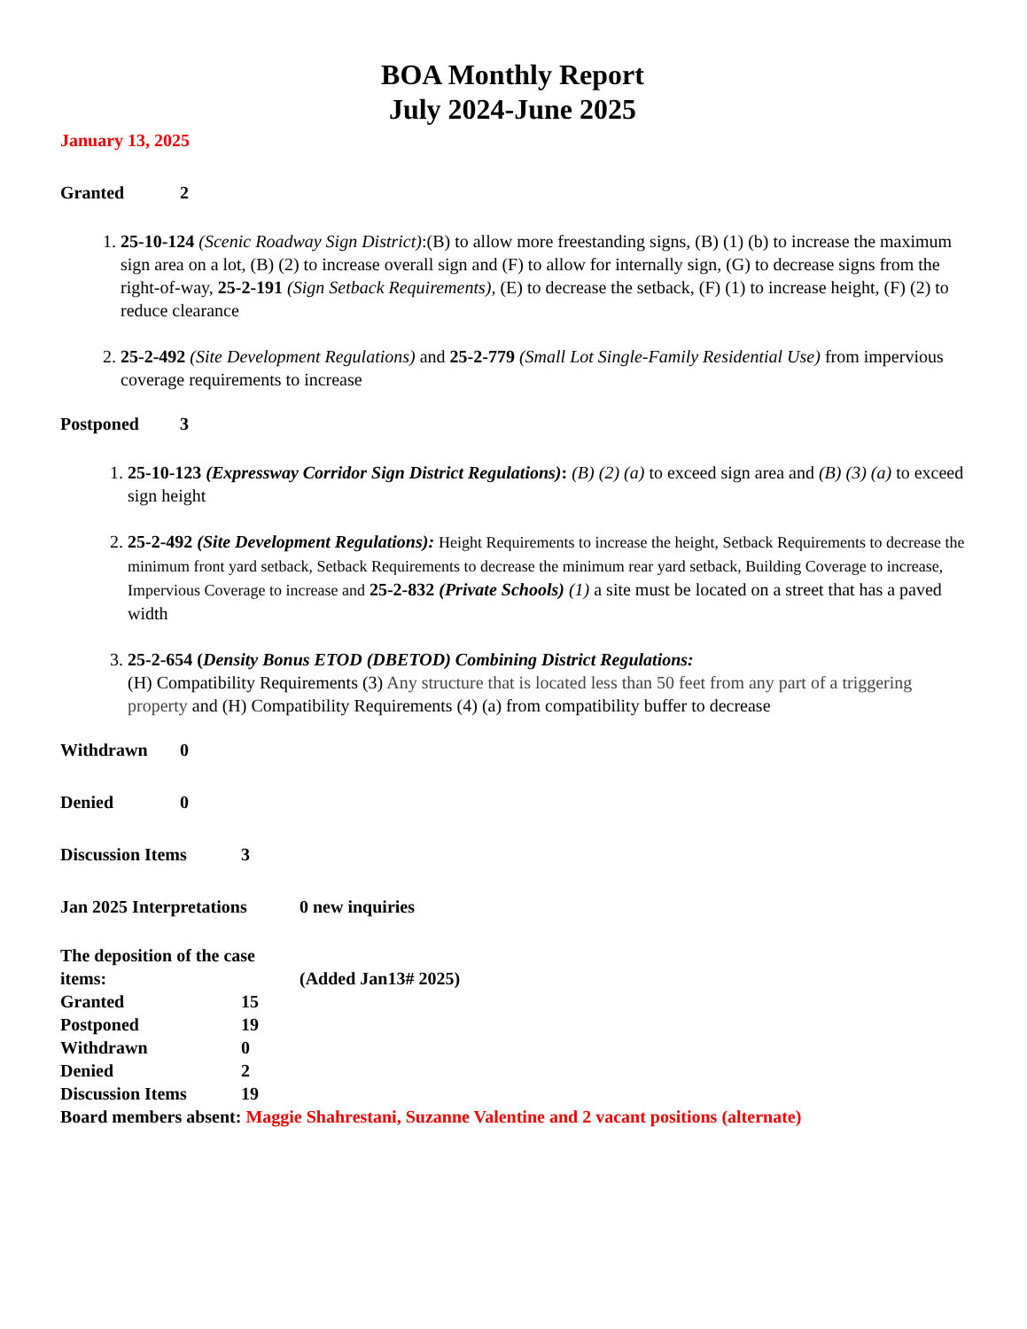BOA Monthly Report
July 2024-June 2025
January 13, 2025
Granted 2
1. 25-10-124 (Scenic Roadway Sign District):(B) to allow more freestanding signs, (B) (1) (b) to increase the maximum sign area on a lot, (B) (2) to increase overall sign and (F) to allow for internally sign, (G) to decrease signs from the right-of-way, 25-2-191 (Sign Setback Requirements), (E) to decrease the setback, (F) (1) to increase height, (F) (2) to reduce clearance
2. 25-2-492 (Site Development Regulations) and 25-2-779 (Small Lot Single-Family Residential Use) from impervious coverage requirements to increase
Postponed 3
1. 25-10-123 (Expressway Corridor Sign District Regulations): (B) (2) (a) to exceed sign area and (B) (3) (a) to exceed sign height
2. 25-2-492 (Site Development Regulations): Height Requirements to increase the height, Setback Requirements to decrease the minimum front yard setback, Setback Requirements to decrease the minimum rear yard setback, Building Coverage to increase, Impervious Coverage to increase and 25-2-832 (Private Schools) (1) a site must be located on a street that has a paved width
3. 25-2-654 (Density Bonus ETOD (DBETOD) Combining District Regulations:
(H) Compatibility Requirements (3) Any structure that is located less than 50 feet from any part of a triggering property and (H) Compatibility Requirements (4) (a) from compatibility buffer to decrease
Withdrawn 0
Denied 0
Discussion Items 3
Jan 2025 Interpretations 0 new inquiries
The deposition of the case items: (Added Jan13# 2025)
Granted 15
Postponed 19
Withdrawn 0
Denied 2
Discussion Items 19
Board members absent: Maggie Shahrestani, Suzanne Valentine and 2 vacant positions (alternate)